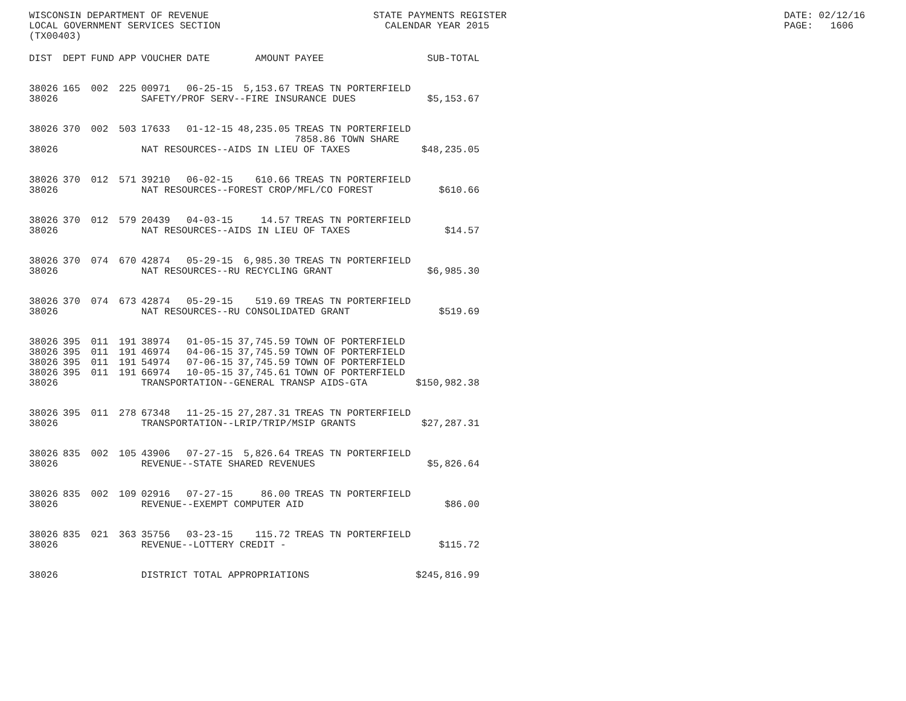WISCONSIN DEPARTMENT OF REVENUE LOCAL GOVERNMENT SERVICES SECTION (TX00403)
STATE PAYMENTS REGISTER CALENDAR YEAR 2015
DATE: 02/12/16 PAGE: 1606
| DIST | DEPT | FUND | APP | VOUCHER | DATE | AMOUNT | PAYEE | SUB-TOTAL |
| --- | --- | --- | --- | --- | --- | --- | --- | --- |
| 38026 | 165 | 002 | 225 | 00971 | 06-25-15 | 5,153.67 | TREAS TN PORTERFIELD | |
| 38026 | | | | SAFETY/PROF SERV--FIRE INSURANCE DUES | | | | $5,153.67 |
| 38026 | 370 | 002 | 503 | 17633 | 01-12-15 | 48,235.05 | TREAS TN PORTERFIELD 7858.86 TOWN SHARE | |
| 38026 | | | | NAT RESOURCES--AIDS IN LIEU OF TAXES | | | | $48,235.05 |
| 38026 | 370 | 012 | 571 | 39210 | 06-02-15 | 610.66 | TREAS TN PORTERFIELD | |
| 38026 | | | | NAT RESOURCES--FOREST CROP/MFL/CO FOREST | | | | $610.66 |
| 38026 | 370 | 012 | 579 | 20439 | 04-03-15 | 14.57 | TREAS TN PORTERFIELD | |
| 38026 | | | | NAT RESOURCES--AIDS IN LIEU OF TAXES | | | | $14.57 |
| 38026 | 370 | 074 | 670 | 42874 | 05-29-15 | 6,985.30 | TREAS TN PORTERFIELD | |
| 38026 | | | | NAT RESOURCES--RU RECYCLING GRANT | | | | $6,985.30 |
| 38026 | 370 | 074 | 673 | 42874 | 05-29-15 | 519.69 | TREAS TN PORTERFIELD | |
| 38026 | | | | NAT RESOURCES--RU CONSOLIDATED GRANT | | | | $519.69 |
| 38026 | 395 | 011 | 191 | 38974 | 01-05-15 | 37,745.59 | TOWN OF PORTERFIELD | |
| 38026 | 395 | 011 | 191 | 46974 | 04-06-15 | 37,745.59 | TOWN OF PORTERFIELD | |
| 38026 | 395 | 011 | 191 | 54974 | 07-06-15 | 37,745.59 | TOWN OF PORTERFIELD | |
| 38026 | 395 | 011 | 191 | 66974 | 10-05-15 | 37,745.61 | TOWN OF PORTERFIELD | |
| 38026 | | | | TRANSPORTATION--GENERAL TRANSP AIDS-GTA | | | | $150,982.38 |
| 38026 | 395 | 011 | 278 | 67348 | 11-25-15 | 27,287.31 | TREAS TN PORTERFIELD | |
| 38026 | | | | TRANSPORTATION--LRIP/TRIP/MSIP GRANTS | | | | $27,287.31 |
| 38026 | 835 | 002 | 105 | 43906 | 07-27-15 | 5,826.64 | TREAS TN PORTERFIELD | |
| 38026 | | | | REVENUE--STATE SHARED REVENUES | | | | $5,826.64 |
| 38026 | 835 | 002 | 109 | 02916 | 07-27-15 | 86.00 | TREAS TN PORTERFIELD | |
| 38026 | | | | REVENUE--EXEMPT COMPUTER AID | | | | $86.00 |
| 38026 | 835 | 021 | 363 | 35756 | 03-23-15 | 115.72 | TREAS TN PORTERFIELD | |
| 38026 | | | | REVENUE--LOTTERY CREDIT - | | | | $115.72 |
| 38026 | | | | DISTRICT TOTAL APPROPRIATIONS | | | | $245,816.99 |